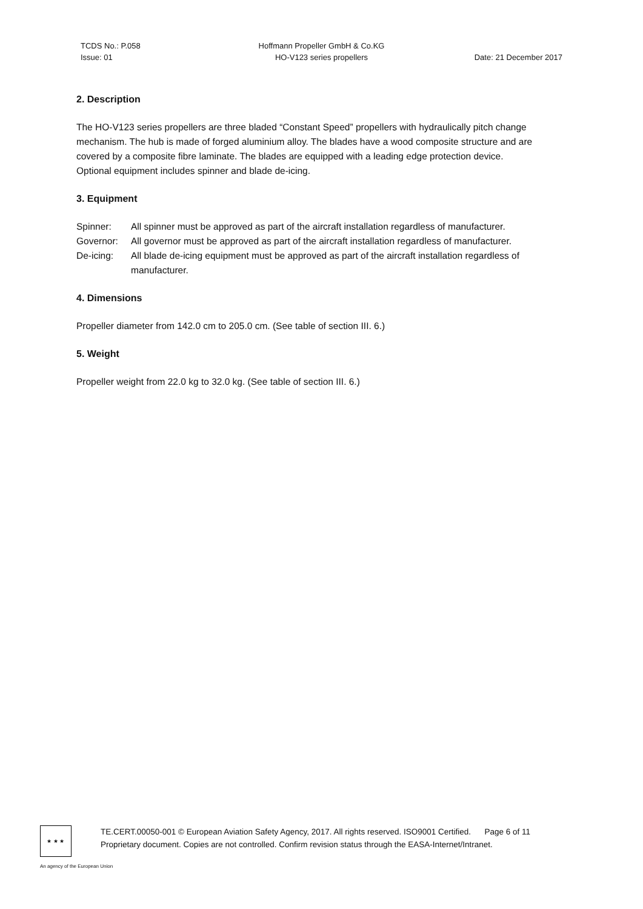TCDS No.: P.058
Issue: 01
Hoffmann Propeller GmbH & Co.KG
HO-V123 series propellers
Date: 21 December 2017
2. Description
The HO-V123 series propellers are three bladed “Constant Speed” propellers with hydraulically pitch change mechanism. The hub is made of forged aluminium alloy. The blades have a wood composite structure and are covered by a composite fibre laminate. The blades are equipped with a leading edge protection device.
Optional equipment includes spinner and blade de-icing.
3. Equipment
Spinner: All spinner must be approved as part of the aircraft installation regardless of manufacturer.
Governor: All governor must be approved as part of the aircraft installation regardless of manufacturer.
De-icing: All blade de-icing equipment must be approved as part of the aircraft installation regardless of manufacturer.
4. Dimensions
Propeller diameter from 142.0 cm to 205.0 cm. (See table of section III. 6.)
5. Weight
Propeller weight from 22.0 kg to 32.0 kg. (See table of section III. 6.)
★ ★ ★
TE.CERT.00050-001 © European Aviation Safety Agency, 2017. All rights reserved. ISO9001 Certified. Page 6 of 11
Proprietary document. Copies are not controlled. Confirm revision status through the EASA-Internet/Intranet.
An agency of the European Union